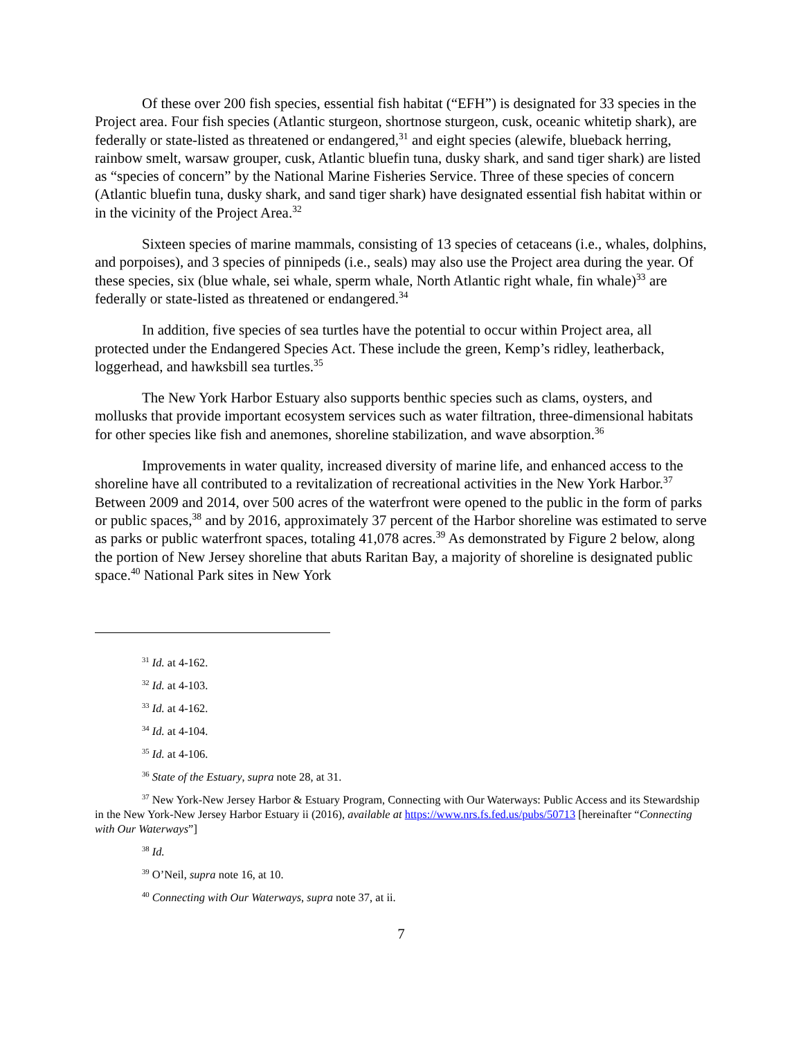Of these over 200 fish species, essential fish habitat (“EFH”) is designated for 33 species in the Project area. Four fish species (Atlantic sturgeon, shortnose sturgeon, cusk, oceanic whitetip shark), are federally or state-listed as threatened or endangered,<sup>31</sup> and eight species (alewife, blueback herring, rainbow smelt, warsaw grouper, cusk, Atlantic bluefin tuna, dusky shark, and sand tiger shark) are listed as “species of concern” by the National Marine Fisheries Service. Three of these species of concern (Atlantic bluefin tuna, dusky shark, and sand tiger shark) have designated essential fish habitat within or in the vicinity of the Project Area.<sup>32</sup>
Sixteen species of marine mammals, consisting of 13 species of cetaceans (i.e., whales, dolphins, and porpoises), and 3 species of pinnipeds (i.e., seals) may also use the Project area during the year. Of these species, six (blue whale, sei whale, sperm whale, North Atlantic right whale, fin whale)<sup>33</sup> are federally or state-listed as threatened or endangered.<sup>34</sup>
In addition, five species of sea turtles have the potential to occur within Project area, all protected under the Endangered Species Act. These include the green, Kemp’s ridley, leatherback, loggerhead, and hawksbill sea turtles.<sup>35</sup>
The New York Harbor Estuary also supports benthic species such as clams, oysters, and mollusks that provide important ecosystem services such as water filtration, three-dimensional habitats for other species like fish and anemones, shoreline stabilization, and wave absorption.<sup>36</sup>
Improvements in water quality, increased diversity of marine life, and enhanced access to the shoreline have all contributed to a revitalization of recreational activities in the New York Harbor.<sup>37</sup> Between 2009 and 2014, over 500 acres of the waterfront were opened to the public in the form of parks or public spaces,<sup>38</sup> and by 2016, approximately 37 percent of the Harbor shoreline was estimated to serve as parks or public waterfront spaces, totaling 41,078 acres.<sup>39</sup> As demonstrated by Figure 2 below, along the portion of New Jersey shoreline that abuts Raritan Bay, a majority of shoreline is designated public space.<sup>40</sup> National Park sites in New York
<sup>31</sup> Id. at 4-162.
<sup>32</sup> Id. at 4-103.
<sup>33</sup> Id. at 4-162.
<sup>34</sup> Id. at 4-104.
<sup>35</sup> Id. at 4-106.
<sup>36</sup> State of the Estuary, supra note 28, at 31.
<sup>37</sup> New York-New Jersey Harbor & Estuary Program, Connecting with Our Waterways: Public Access and its Stewardship in the New York-New Jersey Harbor Estuary ii (2016), available at https://www.nrs.fs.fed.us/pubs/50713 [hereinafter “Connecting with Our Waterways”]
<sup>38</sup> Id.
<sup>39</sup> O’Neil, supra note 16, at 10.
<sup>40</sup> Connecting with Our Waterways, supra note 37, at ii.
7